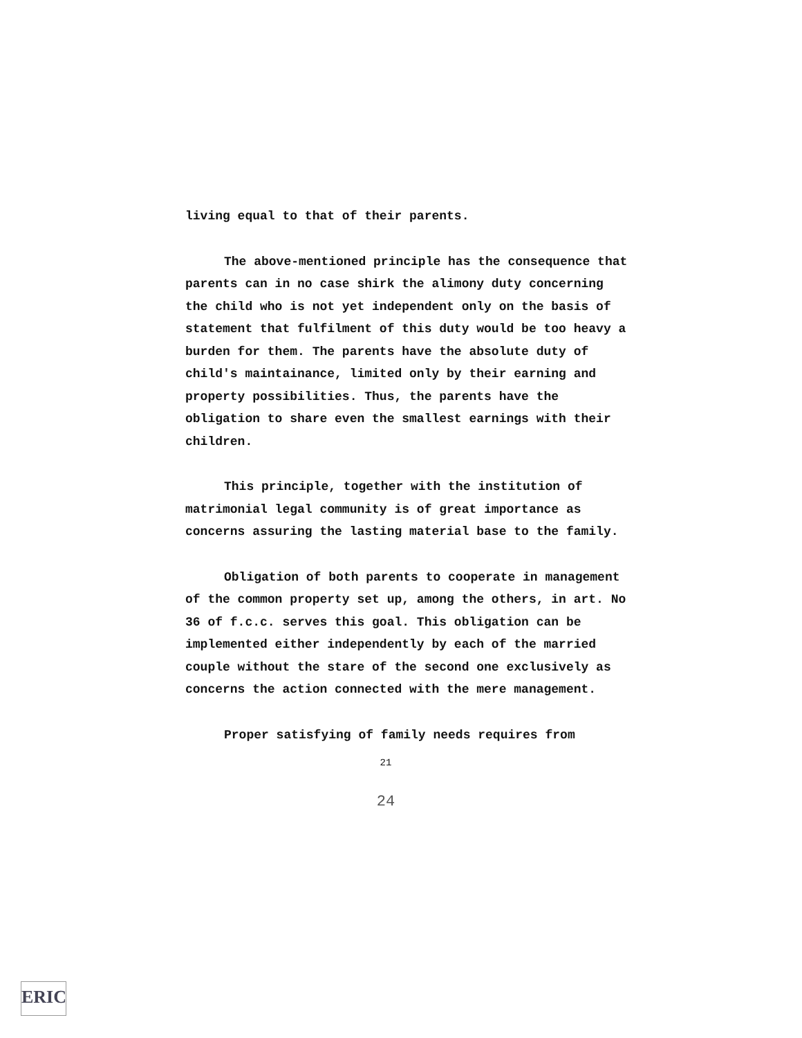living equal to that of their parents.
The above-mentioned principle has the consequence that parents can in no case shirk the alimony duty concerning the child who is not yet independent only on the basis of statement that fulfilment of this duty would be too heavy a burden for them. The parents have the absolute duty of child's maintainance, limited only by their earning and property possibilities. Thus, the parents have the obligation to share even the smallest earnings with their children.
This principle, together with the institution of matrimonial legal community is of great importance as concerns assuring the lasting material base to the family.
Obligation of both parents to cooperate in management of the common property set up, among the others, in art. No 36 of f.c.c. serves this goal. This obligation can be implemented either independently by each of the married couple without the stare of the second one exclusively as concerns the action connected with the mere management.
Proper satisfying of family needs requires from
21
24
ERIC